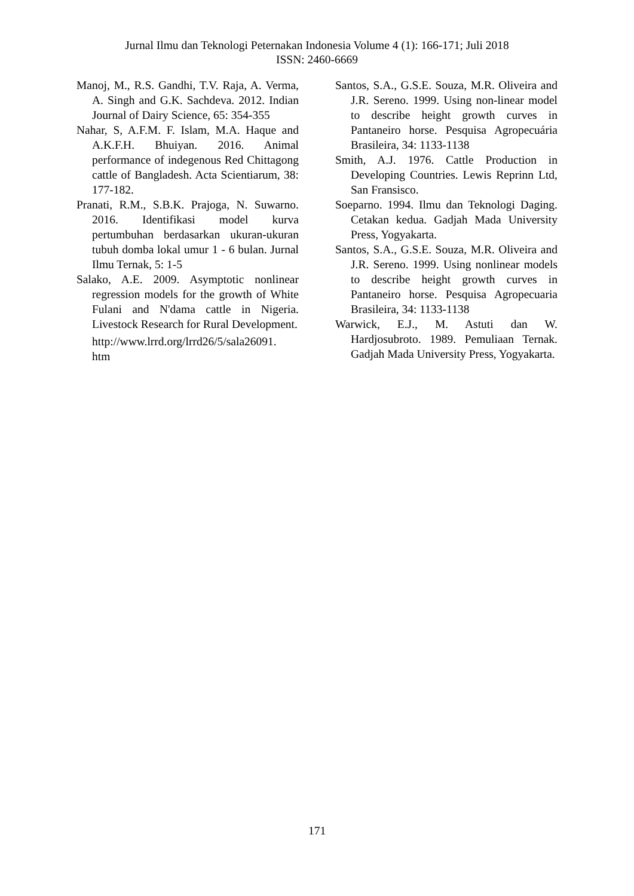Jurnal Ilmu dan Teknologi Peternakan Indonesia Volume 4 (1): 166-171; Juli 2018
ISSN: 2460-6669
Manoj, M., R.S. Gandhi, T.V. Raja, A. Verma, A. Singh and G.K. Sachdeva. 2012. Indian Journal of Dairy Science, 65: 354-355
Nahar, S, A.F.M. F. Islam, M.A. Haque and A.K.F.H. Bhuiyan. 2016. Animal performance of indegenous Red Chittagong cattle of Bangladesh. Acta Scientiarum, 38: 177-182.
Pranati, R.M., S.B.K. Prajoga, N. Suwarno. 2016. Identifikasi model kurva pertumbuhan berdasarkan ukuran-ukuran tubuh domba lokal umur 1 - 6 bulan. Jurnal Ilmu Ternak, 5: 1-5
Salako, A.E. 2009. Asymptotic nonlinear regression models for the growth of White Fulani and N'dama cattle in Nigeria. Livestock Research for Rural Development.
http://www.lrrd.org/lrrd26/5/sala26091.
htm
Santos, S.A., G.S.E. Souza, M.R. Oliveira and J.R. Sereno. 1999. Using non-linear model to describe height growth curves in Pantaneiro horse. Pesquisa Agropecuária Brasileira, 34: 1133-1138
Smith, A.J. 1976. Cattle Production in Developing Countries. Lewis Reprinn Ltd, San Fransisco.
Soeparno. 1994. Ilmu dan Teknologi Daging. Cetakan kedua. Gadjah Mada University Press, Yogyakarta.
Santos, S.A., G.S.E. Souza, M.R. Oliveira and J.R. Sereno. 1999. Using nonlinear models to describe height growth curves in Pantaneiro horse. Pesquisa Agropecuaria Brasileira, 34: 1133-1138
Warwick, E.J., M. Astuti dan W. Hardjosubroto. 1989. Pemuliaan Ternak. Gadjah Mada University Press, Yogyakarta.
171